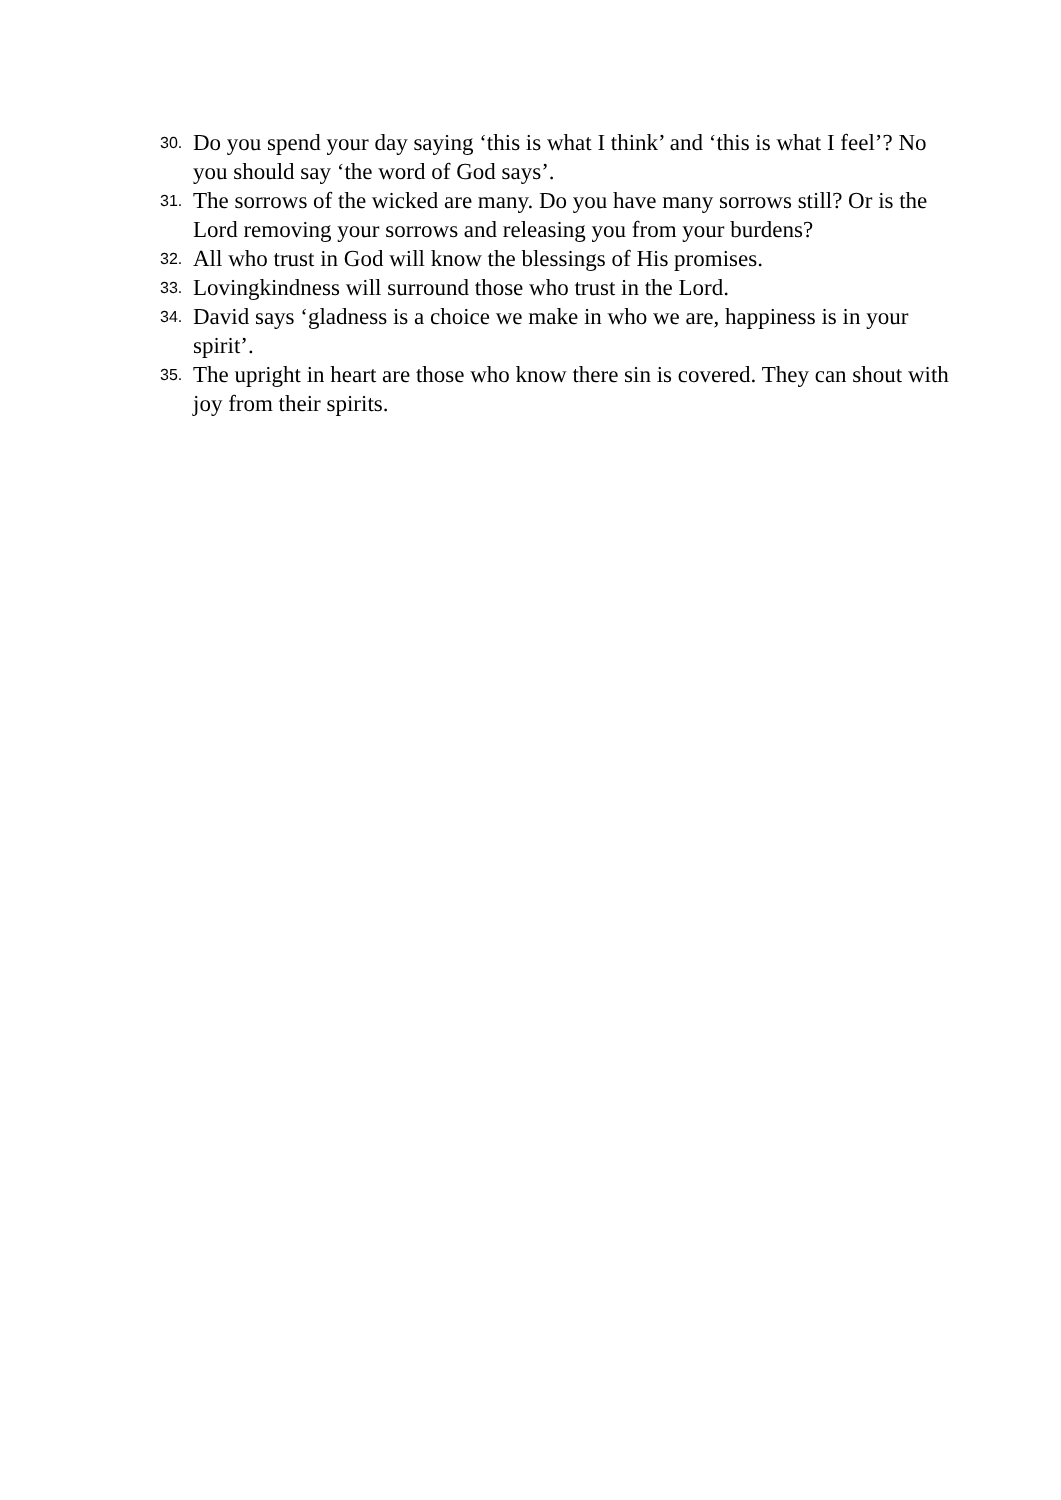30. Do you spend your day saying ‘this is what I think’ and ‘this is what I feel’? No you should say ‘the word of God says’.
31. The sorrows of the wicked are many. Do you have many sorrows still? Or is the Lord removing your sorrows and releasing you from your burdens?
32. All who trust in God will know the blessings of His promises.
33. Lovingkindness will surround those who trust in the Lord.
34. David says ‘gladness is a choice we make in who we are, happiness is in your spirit’.
35. The upright in heart are those who know there sin is covered. They can shout with joy from their spirits.